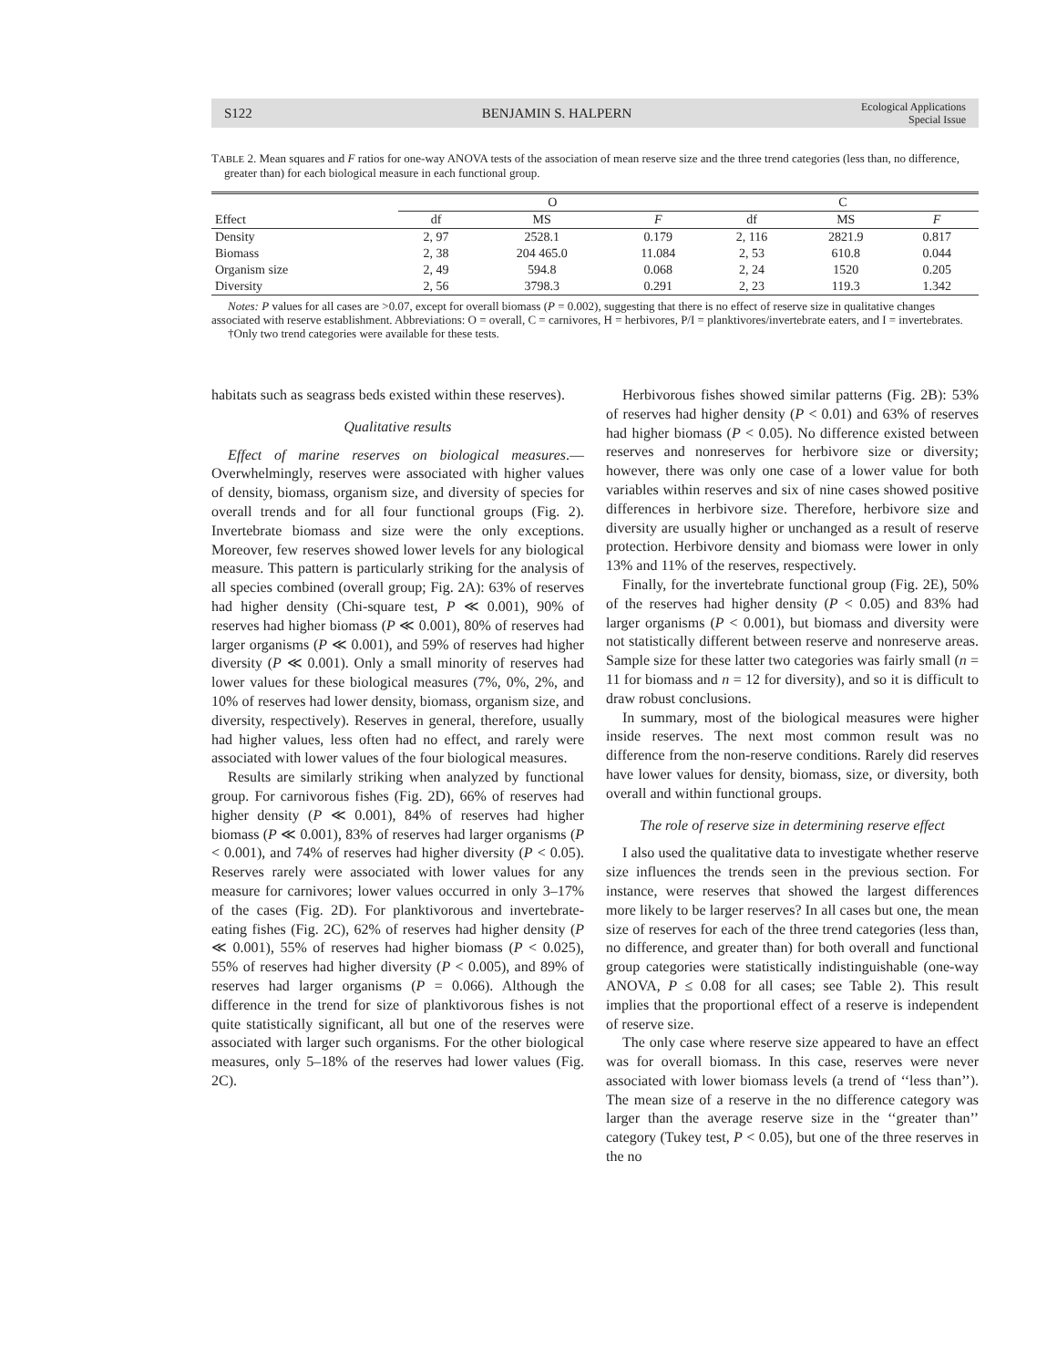S122 BENJAMIN S. HALPERN Ecological Applications
Special Issue
TABLE 2. Mean squares and F ratios for one-way ANOVA tests of the association of mean reserve size and the three trend categories (less than, no difference, greater than) for each biological measure in each functional group.
| | O | | | C | | |
| --- | --- | --- | --- | --- | --- | --- |
| Effect | df | MS | F | df | MS | F |
| Density | 2, 97 | 2528.1 | 0.179 | 2, 116 | 2821.9 | 0.817 |
| Biomass | 2, 38 | 204 465.0 | 11.084 | 2, 53 | 610.8 | 0.044 |
| Organism size | 2, 49 | 594.8 | 0.068 | 2, 24 | 1520 | 0.205 |
| Diversity | 2, 56 | 3798.3 | 0.291 | 2, 23 | 119.3 | 1.342 |
Notes: P values for all cases are >0.07, except for overall biomass (P = 0.002), suggesting that there is no effect of reserve size in qualitative changes associated with reserve establishment. Abbreviations: O = overall, C = carnivores, H = herbivores, P/I = planktivores/invertebrate eaters, and I = invertebrates.
†Only two trend categories were available for these tests.
habitats such as seagrass beds existed within these reserves).
Qualitative results
Effect of marine reserves on biological measures.—Overwhelmingly, reserves were associated with higher values of density, biomass, organism size, and diversity of species for overall trends and for all four functional groups (Fig. 2). Invertebrate biomass and size were the only exceptions. Moreover, few reserves showed lower levels for any biological measure. This pattern is particularly striking for the analysis of all species combined (overall group; Fig. 2A): 63% of reserves had higher density (Chi-square test, P ≪ 0.001), 90% of reserves had higher biomass (P ≪ 0.001), 80% of reserves had larger organisms (P ≪ 0.001), and 59% of reserves had higher diversity (P ≪ 0.001). Only a small minority of reserves had lower values for these biological measures (7%, 0%, 2%, and 10% of reserves had lower density, biomass, organism size, and diversity, respectively). Reserves in general, therefore, usually had higher values, less often had no effect, and rarely were associated with lower values of the four biological measures.
Results are similarly striking when analyzed by functional group. For carnivorous fishes (Fig. 2D), 66% of reserves had higher density (P ≪ 0.001), 84% of reserves had higher biomass (P ≪ 0.001), 83% of reserves had larger organisms (P < 0.001), and 74% of reserves had higher diversity (P < 0.05). Reserves rarely were associated with lower values for any measure for carnivores; lower values occurred in only 3–17% of the cases (Fig. 2D). For planktivorous and invertebrate-eating fishes (Fig. 2C), 62% of reserves had higher density (P ≪ 0.001), 55% of reserves had higher biomass (P < 0.025), 55% of reserves had higher diversity (P < 0.005), and 89% of reserves had larger organisms (P = 0.066). Although the difference in the trend for size of planktivorous fishes is not quite statistically significant, all but one of the reserves were associated with larger such organisms. For the other biological measures, only 5–18% of the reserves had lower values (Fig. 2C).
Herbivorous fishes showed similar patterns (Fig. 2B): 53% of reserves had higher density (P < 0.01) and 63% of reserves had higher biomass (P < 0.05). No difference existed between reserves and nonreserves for herbivore size or diversity; however, there was only one case of a lower value for both variables within reserves and six of nine cases showed positive differences in herbivore size. Therefore, herbivore size and diversity are usually higher or unchanged as a result of reserve protection. Herbivore density and biomass were lower in only 13% and 11% of the reserves, respectively.
Finally, for the invertebrate functional group (Fig. 2E), 50% of the reserves had higher density (P < 0.05) and 83% had larger organisms (P < 0.001), but biomass and diversity were not statistically different between reserve and nonreserve areas. Sample size for these latter two categories was fairly small (n = 11 for biomass and n = 12 for diversity), and so it is difficult to draw robust conclusions.
In summary, most of the biological measures were higher inside reserves. The next most common result was no difference from the non-reserve conditions. Rarely did reserves have lower values for density, biomass, size, or diversity, both overall and within functional groups.
The role of reserve size in determining reserve effect
I also used the qualitative data to investigate whether reserve size influences the trends seen in the previous section. For instance, were reserves that showed the largest differences more likely to be larger reserves? In all cases but one, the mean size of reserves for each of the three trend categories (less than, no difference, and greater than) for both overall and functional group categories were statistically indistinguishable (one-way ANOVA, P ≤ 0.08 for all cases; see Table 2). This result implies that the proportional effect of a reserve is independent of reserve size.
The only case where reserve size appeared to have an effect was for overall biomass. In this case, reserves were never associated with lower biomass levels (a trend of ‘‘less than’’). The mean size of a reserve in the no difference category was larger than the average reserve size in the ‘‘greater than’’ category (Tukey test, P < 0.05), but one of the three reserves in the no